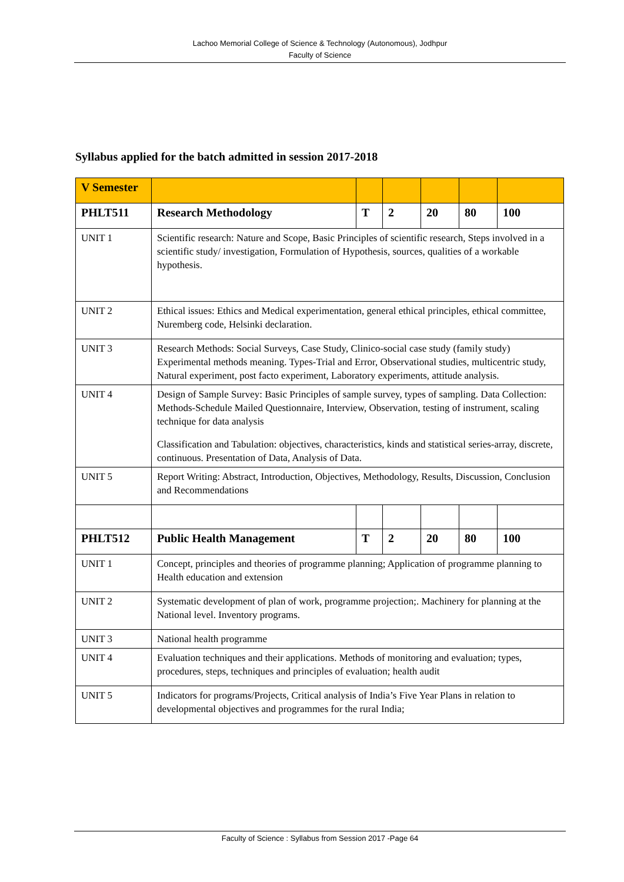Lachoo Memorial College of Science & Technology (Autonomous), Jodhpur
Faculty of Science
Syllabus applied for the batch admitted in session 2017-2018
| V Semester | | | | | | |
| PHLT511 | Research Methodology | T | 2 | 20 | 80 | 100 |
| UNIT 1 | Scientific research: Nature and Scope, Basic Principles of scientific research, Steps involved in a scientific study/ investigation, Formulation of Hypothesis, sources, qualities of a workable hypothesis. | | | | | |
| UNIT 2 | Ethical issues: Ethics and Medical experimentation, general ethical principles, ethical committee, Nuremberg code, Helsinki declaration. | | | | | |
| UNIT 3 | Research Methods: Social Surveys, Case Study, Clinico-social case study (family study) Experimental methods meaning. Types-Trial and Error, Observational studies, multicentric study, Natural experiment, post facto experiment, Laboratory experiments, attitude analysis. | | | | | |
| UNIT 4 | Design of Sample Survey: Basic Principles of sample survey, types of sampling. Data Collection: Methods-Schedule Mailed Questionnaire, Interview, Observation, testing of instrument, scaling technique for data analysis Classification and Tabulation: objectives, characteristics, kinds and statistical series-array, discrete, continuous. Presentation of Data, Analysis of Data. | | | | | |
| UNIT 5 | Report Writing: Abstract, Introduction, Objectives, Methodology, Results, Discussion, Conclusion and Recommendations | | | | | |
| PHLT512 | Public Health Management | T | 2 | 20 | 80 | 100 |
| UNIT 1 | Concept, principles and theories of programme planning; Application of programme planning to Health education and extension | | | | | |
| UNIT 2 | Systematic development of plan of work, programme projection;. Machinery for planning at the National level. Inventory programs. | | | | | |
| UNIT 3 | National health programme | | | | | |
| UNIT 4 | Evaluation techniques and their applications. Methods of monitoring and evaluation; types, procedures, steps, techniques and principles of evaluation; health audit | | | | | |
| UNIT 5 | Indicators for programs/Projects, Critical analysis of India’s Five Year Plans in relation to developmental objectives and programmes for the rural India; | | | | | |
Faculty of Science : Syllabus from Session 2017 -Page 64